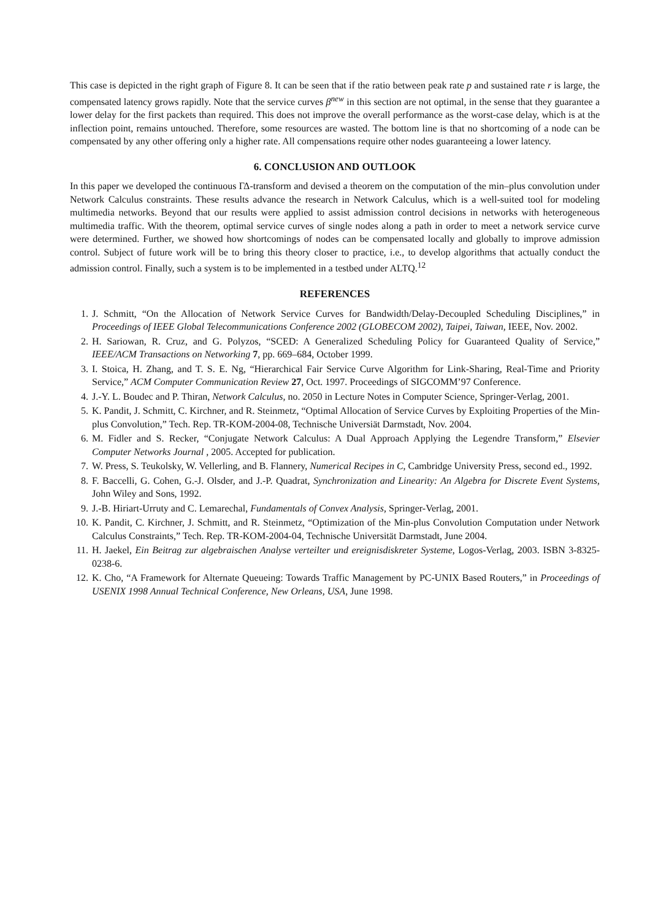This case is depicted in the right graph of Figure 8. It can be seen that if the ratio between peak rate p and sustained rate r is large, the compensated latency grows rapidly. Note that the service curves β<sup>new</sup> in this section are not optimal, in the sense that they guarantee a lower delay for the first packets than required. This does not improve the overall performance as the worst-case delay, which is at the inflection point, remains untouched. Therefore, some resources are wasted. The bottom line is that no shortcoming of a node can be compensated by any other offering only a higher rate. All compensations require other nodes guaranteeing a lower latency.
6. CONCLUSION AND OUTLOOK
In this paper we developed the continuous ΓΔ-transform and devised a theorem on the computation of the min–plus convolution under Network Calculus constraints. These results advance the research in Network Calculus, which is a well-suited tool for modeling multimedia networks. Beyond that our results were applied to assist admission control decisions in networks with heterogeneous multimedia traffic. With the theorem, optimal service curves of single nodes along a path in order to meet a network service curve were determined. Further, we showed how shortcomings of nodes can be compensated locally and globally to improve admission control. Subject of future work will be to bring this theory closer to practice, i.e., to develop algorithms that actually conduct the admission control. Finally, such a system is to be implemented in a testbed under ALTQ.<sup>12</sup>
REFERENCES
1. J. Schmitt, “On the Allocation of Network Service Curves for Bandwidth/Delay-Decoupled Scheduling Disciplines,” in Proceedings of IEEE Global Telecommunications Conference 2002 (GLOBECOM 2002), Taipei, Taiwan, IEEE, Nov. 2002.
2. H. Sariowan, R. Cruz, and G. Polyzos, “SCED: A Generalized Scheduling Policy for Guaranteed Quality of Service,” IEEE/ACM Transactions on Networking 7, pp. 669–684, October 1999.
3. I. Stoica, H. Zhang, and T. S. E. Ng, “Hierarchical Fair Service Curve Algorithm for Link-Sharing, Real-Time and Priority Service,” ACM Computer Communication Review 27, Oct. 1997. Proceedings of SIGCOMM’97 Conference.
4. J.-Y. L. Boudec and P. Thiran, Network Calculus, no. 2050 in Lecture Notes in Computer Science, Springer-Verlag, 2001.
5. K. Pandit, J. Schmitt, C. Kirchner, and R. Steinmetz, “Optimal Allocation of Service Curves by Exploiting Properties of the Min-plus Convolution,” Tech. Rep. TR-KOM-2004-08, Technische Universiät Darmstadt, Nov. 2004.
6. M. Fidler and S. Recker, “Conjugate Network Calculus: A Dual Approach Applying the Legendre Transform,” Elsevier Computer Networks Journal , 2005. Accepted for publication.
7. W. Press, S. Teukolsky, W. Vellerling, and B. Flannery, Numerical Recipes in C, Cambridge University Press, second ed., 1992.
8. F. Baccelli, G. Cohen, G.-J. Olsder, and J.-P. Quadrat, Synchronization and Linearity: An Algebra for Discrete Event Systems, John Wiley and Sons, 1992.
9. J.-B. Hiriart-Urruty and C. Lemarechal, Fundamentals of Convex Analysis, Springer-Verlag, 2001.
10. K. Pandit, C. Kirchner, J. Schmitt, and R. Steinmetz, “Optimization of the Min-plus Convolution Computation under Network Calculus Constraints,” Tech. Rep. TR-KOM-2004-04, Technische Universität Darmstadt, June 2004.
11. H. Jaekel, Ein Beitrag zur algebraischen Analyse verteilter und ereignisdiskreter Systeme, Logos-Verlag, 2003. ISBN 3-8325-0238-6.
12. K. Cho, “A Framework for Alternate Queueing: Towards Traffic Management by PC-UNIX Based Routers,” in Proceedings of USENIX 1998 Annual Technical Conference, New Orleans, USA, June 1998.